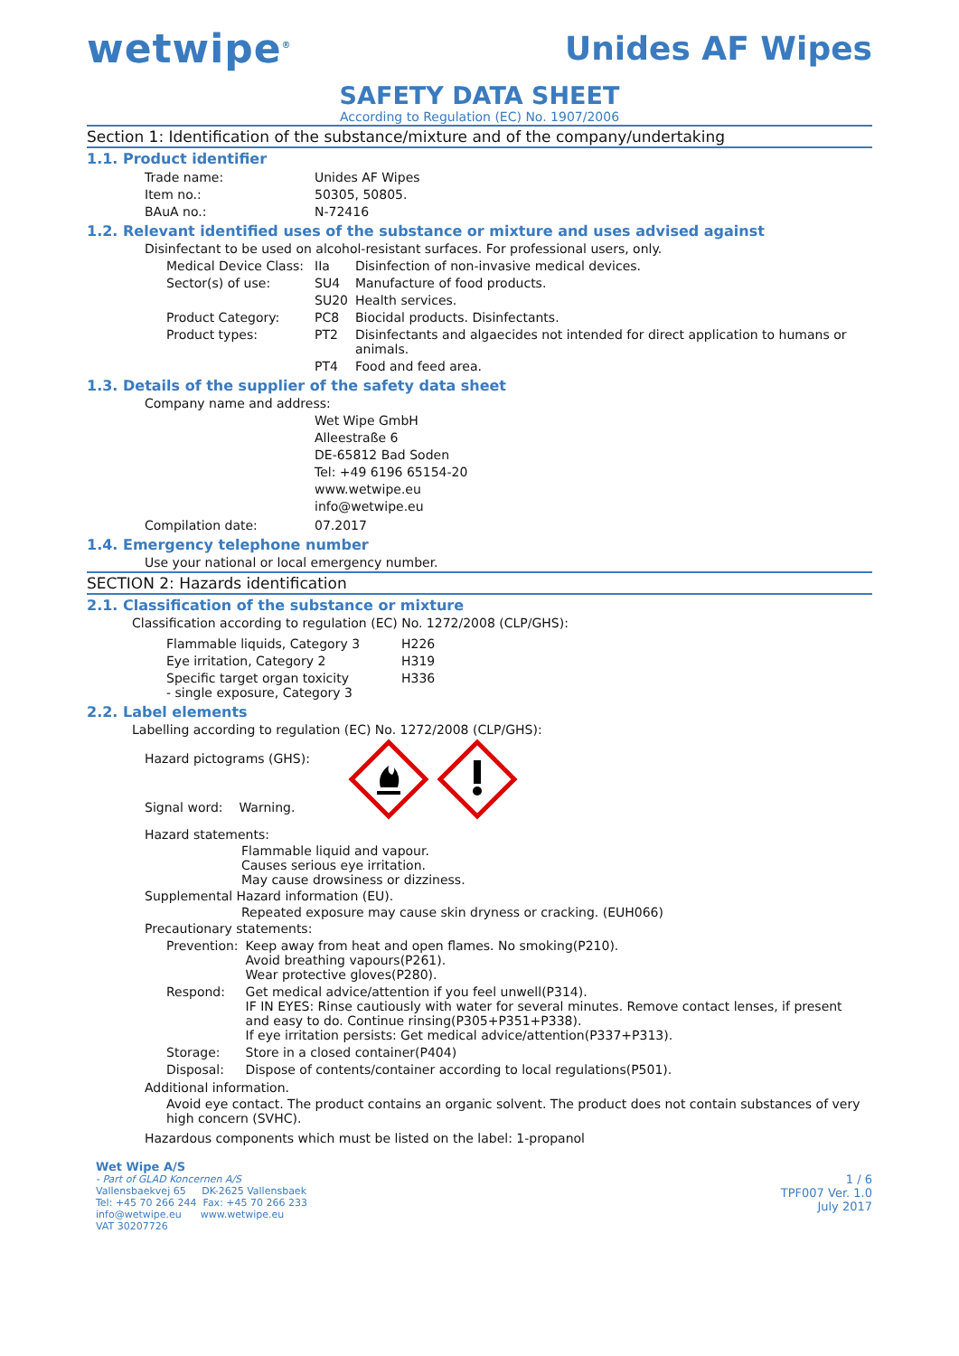wetwipe<sup>®</sup>
Unides AF Wipes
SAFETY DATA SHEET
According to Regulation (EC) No. 1907/2006
Section 1: Identification of the substance/mixture and of the company/undertaking
1.1. Product identifier
| Trade name: | Unides AF Wipes |
| Item no.: | 50305, 50805. |
| BAuA no.: | N-72416 |
1.2. Relevant identified uses of the substance or mixture and uses advised against
Disinfectant to be used on alcohol-resistant surfaces. For professional users, only.
| Medical Device Class: | IIa | Disinfection of non-invasive medical devices. |
| Sector(s) of use: | SU4 | Manufacture of food products. |
| | SU20 | Health services. |
| Product Category: | PC8 | Biocidal products. Disinfectants. |
| Product types: | PT2 | Disinfectants and algaecides not intended for direct application to humans or animals. |
| | PT4 | Food and feed area. |
1.3. Details of the supplier of the safety data sheet
Company name and address:
Wet Wipe GmbH
Alleestraße 6
DE-65812 Bad Soden
Tel: +49 6196 65154-20
www.wetwipe.eu
info@wetwipe.eu
| Compilation date: | 07.2017 |
1.4. Emergency telephone number
Use your national or local emergency number.
SECTION 2: Hazards identification
2.1. Classification of the substance or mixture
Classification according to regulation (EC) No. 1272/2008 (CLP/GHS):
| Flammable liquids, Category 3 | H226 |
| Eye irritation, Category 2 | H319 |
| Specific target organ toxicity - single exposure, Category 3 | H336 |
2.2. Label elements
Labelling according to regulation (EC) No. 1272/2008 (CLP/GHS):
Hazard pictograms (GHS):
Signal word: Warning.
Hazard statements:
Flammable liquid and vapour.
Causes serious eye irritation.
May cause drowsiness or dizziness.
Supplemental Hazard information (EU).
Repeated exposure may cause skin dryness or cracking. (EUH066)
Precautionary statements:
| Prevention: | Keep away from heat and open flames. No smoking(P210). Avoid breathing vapours(P261). Wear protective gloves(P280). |
| Respond: | Get medical advice/attention if you feel unwell(P314). IF IN EYES: Rinse cautiously with water for several minutes. Remove contact lenses, if present and easy to do. Continue rinsing(P305+P351+P338). If eye irritation persists: Get medical advice/attention(P337+P313). |
| Storage: | Store in a closed container(P404) |
| Disposal: | Dispose of contents/container according to local regulations(P501). |
Additional information.
Avoid eye contact. The product contains an organic solvent. The product does not contain substances of very high concern (SVHC).
Hazardous components which must be listed on the label: 1-propanol
Wet Wipe A/S
- Part of GLAD Koncernen A/S
Vallensbaekvej 65 DK-2625 Vallensbaek
Tel: +45 70 266 244 Fax: +45 70 266 233
info@wetwipe.eu www.wetwipe.eu
VAT 30207726
1 / 6
TPF007 Ver. 1.0
July 2017